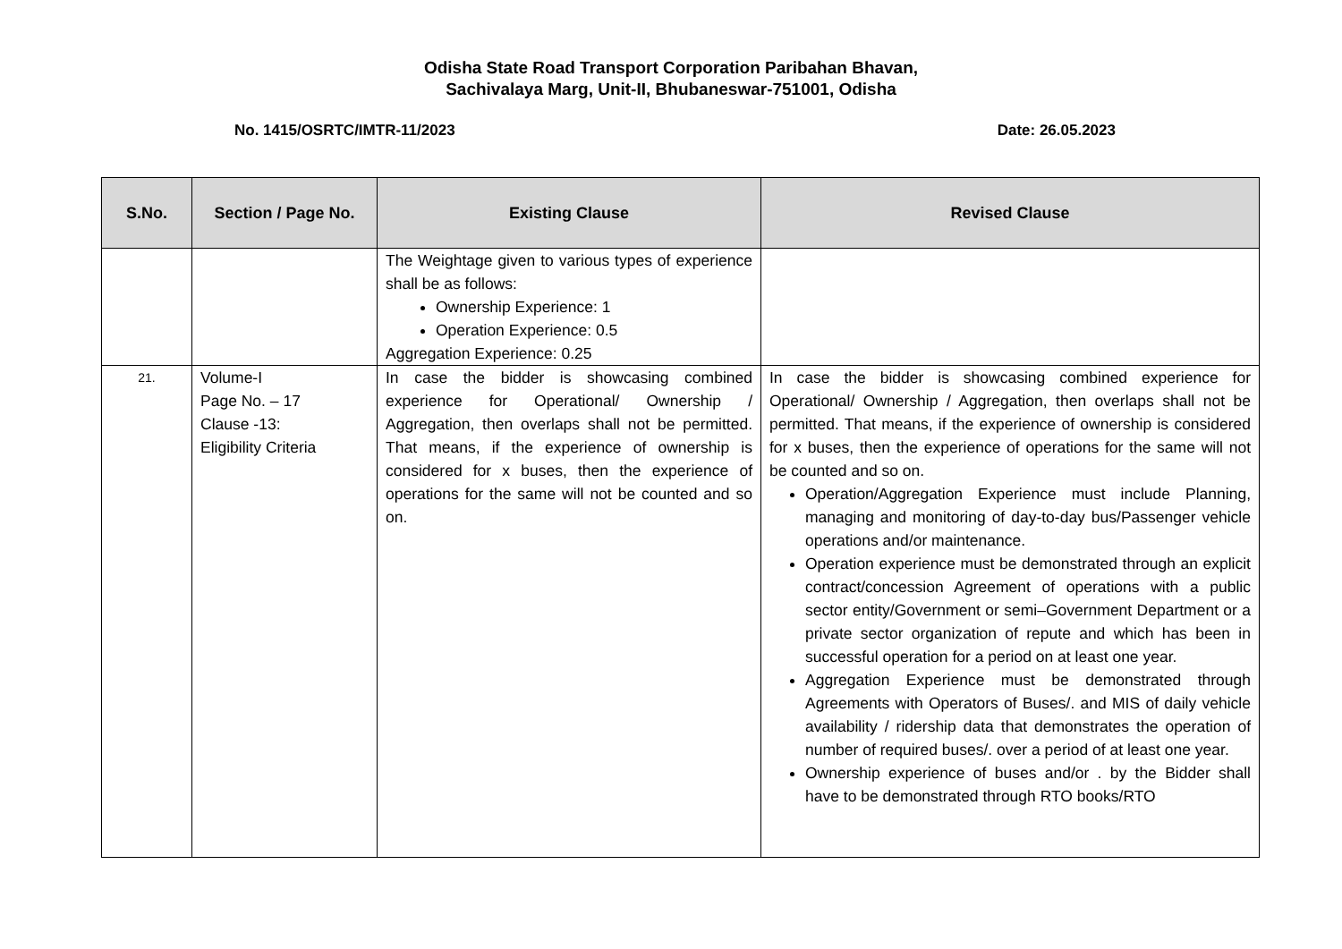Odisha State Road Transport Corporation Paribahan Bhavan,
Sachivalaya Marg, Unit-II, Bhubaneswar-751001, Odisha
No. 1415/OSRTC/IMTR-11/2023 Date: 26.05.2023
| S.No. | Section / Page No. | Existing Clause | Revised Clause |
| --- | --- | --- | --- |
| | | The Weightage given to various types of experience shall be as follows: Ownership Experience: 1 Operation Experience: 0.5 Aggregation Experience: 0.25 | |
| 21. | Volume-I Page No. – 17 Clause -13: Eligibility Criteria | In case the bidder is showcasing combined experience for Operational/ Ownership / Aggregation, then overlaps shall not be permitted. That means, if the experience of ownership is considered for x buses, then the experience of operations for the same will not be counted and so on. | In case the bidder is showcasing combined experience for Operational/ Ownership / Aggregation, then overlaps shall not be permitted. That means, if the experience of ownership is considered for x buses, then the experience of operations for the same will not be counted and so on. Operation/Aggregation Experience must include Planning, managing and monitoring of day-to-day bus/Passenger vehicle operations and/or maintenance. Operation experience must be demonstrated through an explicit contract/concession Agreement of operations with a public sector entity/Government or semi–Government Department or a private sector organization of repute and which has been in successful operation for a period on at least one year. Aggregation Experience must be demonstrated through Agreements with Operators of Buses/. and MIS of daily vehicle availability / ridership data that demonstrates the operation of number of required buses/. over a period of at least one year. Ownership experience of buses and/or . by the Bidder shall have to be demonstrated through RTO books/RTO |